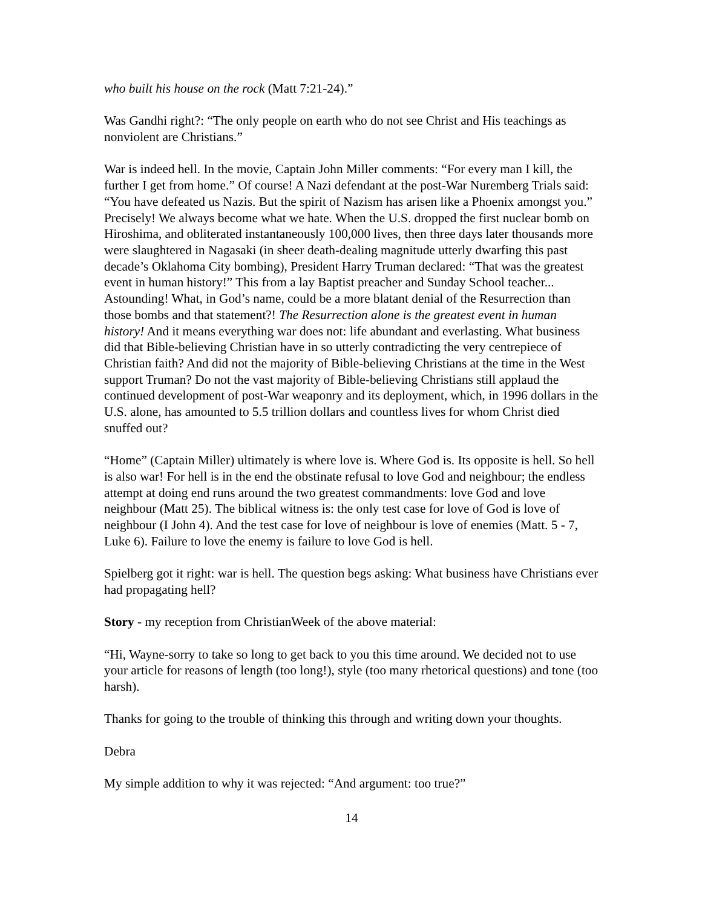who built his house on the rock (Matt 7:21-24).”
Was Gandhi right?: “The only people on earth who do not see Christ and His teachings as nonviolent are Christians.”
War is indeed hell. In the movie, Captain John Miller comments: “For every man I kill, the further I get from home.” Of course! A Nazi defendant at the post-War Nuremberg Trials said: “You have defeated us Nazis. But the spirit of Nazism has arisen like a Phoenix amongst you.” Precisely! We always become what we hate. When the U.S. dropped the first nuclear bomb on Hiroshima, and obliterated instantaneously 100,000 lives, then three days later thousands more were slaughtered in Nagasaki (in sheer death-dealing magnitude utterly dwarfing this past decade’s Oklahoma City bombing), President Harry Truman declared: “That was the greatest event in human history!” This from a lay Baptist preacher and Sunday School teacher... Astounding! What, in God’s name, could be a more blatant denial of the Resurrection than those bombs and that statement?! The Resurrection alone is the greatest event in human history! And it means everything war does not: life abundant and everlasting. What business did that Bible-believing Christian have in so utterly contradicting the very centrepiece of Christian faith? And did not the majority of Bible-believing Christians at the time in the West support Truman? Do not the vast majority of Bible-believing Christians still applaud the continued development of post-War weaponry and its deployment, which, in 1996 dollars in the U.S. alone, has amounted to 5.5 trillion dollars and countless lives for whom Christ died snuffed out?
“Home” (Captain Miller) ultimately is where love is. Where God is. Its opposite is hell. So hell is also war! For hell is in the end the obstinate refusal to love God and neighbour; the endless attempt at doing end runs around the two greatest commandments: love God and love neighbour (Matt 25). The biblical witness is: the only test case for love of God is love of neighbour (I John 4). And the test case for love of neighbour is love of enemies (Matt. 5 - 7, Luke 6). Failure to love the enemy is failure to love God is hell.
Spielberg got it right: war is hell. The question begs asking: What business have Christians ever had propagating hell?
Story - my reception from ChristianWeek of the above material:
“Hi, Wayne-sorry to take so long to get back to you this time around. We decided not to use your article for reasons of length (too long!), style (too many rhetorical questions) and tone (too harsh).
Thanks for going to the trouble of thinking this through and writing down your thoughts.
Debra
My simple addition to why it was rejected: “And argument: too true?”
14